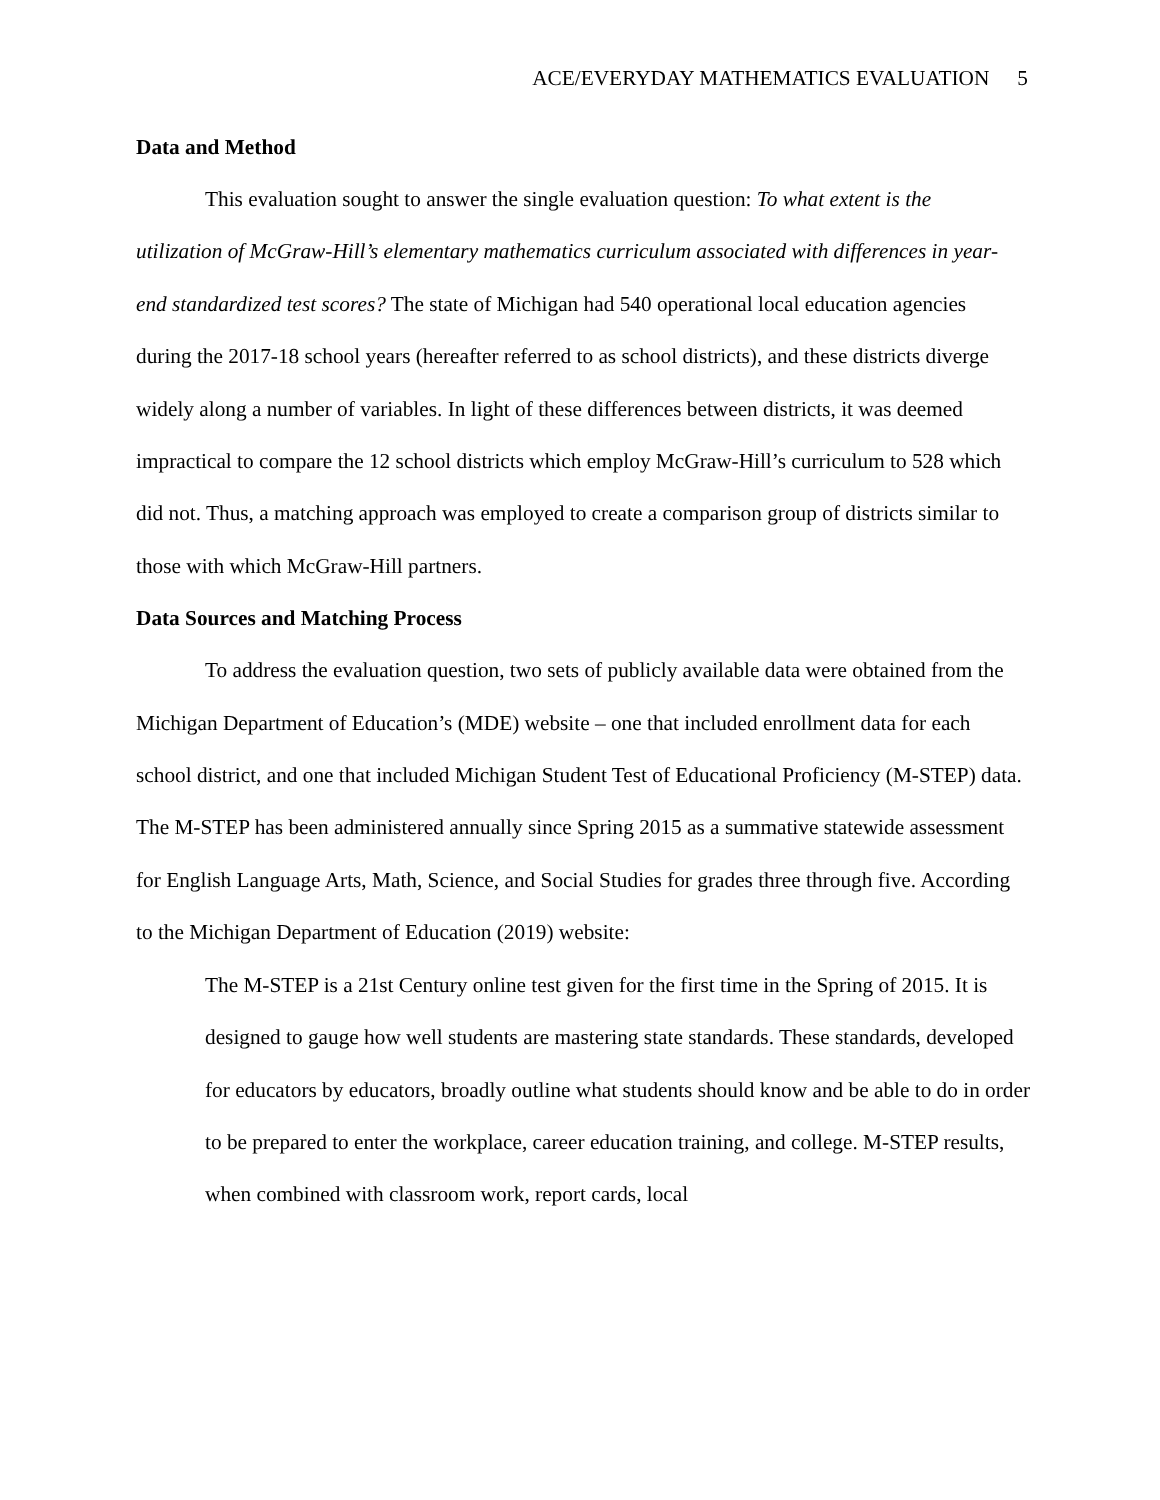ACE/EVERYDAY MATHEMATICS EVALUATION 5
Data and Method
This evaluation sought to answer the single evaluation question: To what extent is the utilization of McGraw-Hill’s elementary mathematics curriculum associated with differences in year-end standardized test scores? The state of Michigan had 540 operational local education agencies during the 2017-18 school years (hereafter referred to as school districts), and these districts diverge widely along a number of variables. In light of these differences between districts, it was deemed impractical to compare the 12 school districts which employ McGraw-Hill’s curriculum to 528 which did not. Thus, a matching approach was employed to create a comparison group of districts similar to those with which McGraw-Hill partners.
Data Sources and Matching Process
To address the evaluation question, two sets of publicly available data were obtained from the Michigan Department of Education’s (MDE) website – one that included enrollment data for each school district, and one that included Michigan Student Test of Educational Proficiency (M-STEP) data. The M-STEP has been administered annually since Spring 2015 as a summative statewide assessment for English Language Arts, Math, Science, and Social Studies for grades three through five. According to the Michigan Department of Education (2019) website:
The M-STEP is a 21st Century online test given for the first time in the Spring of 2015. It is designed to gauge how well students are mastering state standards. These standards, developed for educators by educators, broadly outline what students should know and be able to do in order to be prepared to enter the workplace, career education training, and college. M-STEP results, when combined with classroom work, report cards, local